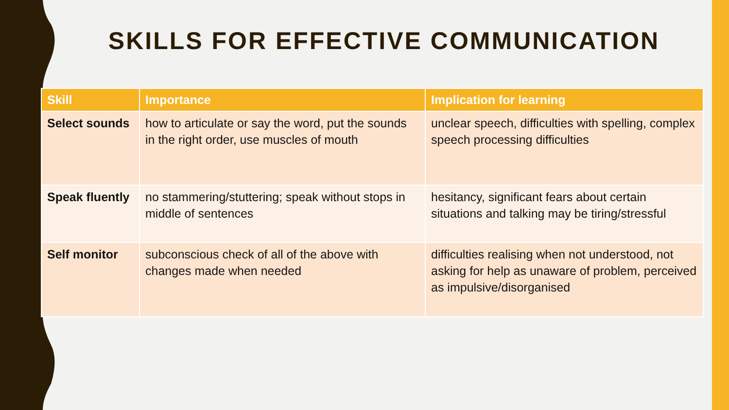SKILLS FOR EFFECTIVE COMMUNICATION
| Skill | Importance | Implication for learning |
| --- | --- | --- |
| Select sounds | how to articulate or say the word, put the sounds in the right order, use muscles of mouth | unclear speech, difficulties with spelling, complex speech processing difficulties |
| Speak fluently | no stammering/stuttering; speak without stops in middle of sentences | hesitancy, significant fears about certain situations and talking may be tiring/stressful |
| Self monitor | subconscious check of all of the above with changes made when needed | difficulties realising when not understood, not asking for help as unaware of problem, perceived as impulsive/disorganised |